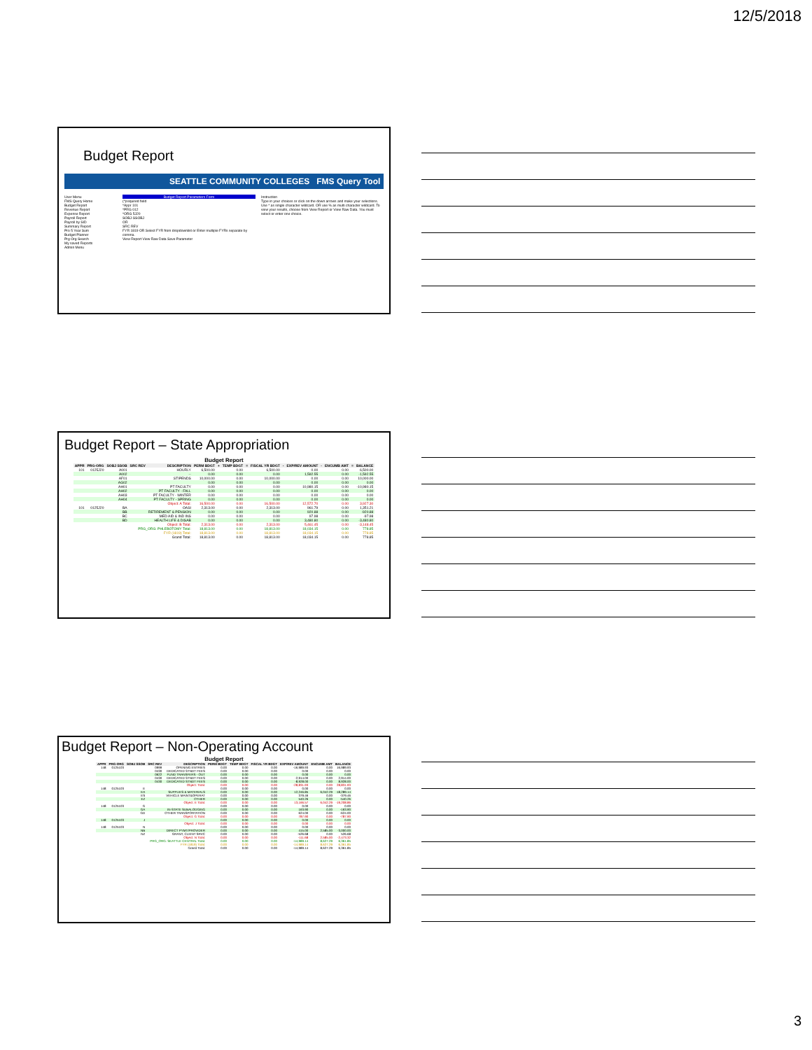12/5/2018
Budget Report
SEATTLE COMMUNITY COLLEGES FMS Query Tool
User Menu
FMS Query Home
Budget Report
Revenue Report
Expense Report
Payroll Report
Payroll by SID
Summary Report
Pro 5 Year Sum
Budget Planner
Prg Org Search
My saved Reports
Admin Menu
Budget Report Parameters Form
(*)required field
*Appr 101
*PRG 012
*ORG 5J20
SOBJ-SSOBJ
OR
SRC REV
FYR 1819 OR Select FYR from dropdownlist or Enter multiple FYRs separate by comma.
View Report View Raw Data Save Parameter
Instruction
Type in your choices or click on the down arrows and make your selections. Use * as single character wildcard. OR use % as multi character wildcard. To view your results, choose from View Report or View Raw Data. You must select or enter one choice.
Budget Report – State Appropriation
Budget Report
| APPR | PRG-ORG | SOBJ SSOB | SRC REV | DESCRIPTION | PERM BDGT | + | TEMP BDGT | = | FISCAL YR BDGT | - | EXP/REV AMOUNT | - | ENCUMB AMT | = | BALANCE |
| --- | --- | --- | --- | --- | --- | --- | --- | --- | --- | --- | --- | --- | --- | --- | --- |
| 101 | 0125J20 | A001 | | HOURLY | 6,500.00 | | 0.00 | | 6,500.00 | | 0.00 | | 0.00 | | 6,500.00 |
| | | A002 | | -- | 0.00 | | 0.00 | | 0.00 | | 1,592.55 | | 0.00 | | -1,592.55 |
| | | AF01 | | STIPENDS | 10,000.00 | | 0.00 | | 10,000.00 | | 0.00 | | 0.00 | | 10,000.00 |
| | | AG02 | | | 0.00 | | 0.00 | | 0.00 | | 0.00 | | 0.00 | | 0.00 |
| | | AH01 | | PT FACULTY | 0.00 | | 0.00 | | 0.00 | | 10,980.15 | | 0.00 | | -10,980.15 |
| | | AH02 | | PT FACULTY - FALL | 0.00 | | 0.00 | | 0.00 | | 0.00 | | 0.00 | | 0.00 |
| | | AH03 | | PT FACULTY - WINTER | 0.00 | | 0.00 | | 0.00 | | 0.00 | | 0.00 | | 0.00 |
| | | AH04 | | PT FACULTY - SPRING | 0.00 | | 0.00 | | 0.00 | | 0.00 | | 0.00 | | 0.00 |
| Object: A Total: | | | | | 16,500.00 | | 0.00 | | 16,500.00 | | 12,572.70 | | 0.00 | | 3,927.30 |
| 101 | 0125J20 | BA | | OASI | 2,313.00 | | 0.00 | | 2,313.00 | | 961.79 | | 0.00 | | 1,351.21 |
| | | BB | | RETIREMENT & PENSION | 0.00 | | 0.00 | | 0.00 | | 920.88 | | 0.00 | | -920.88 |
| | | BC | | MED AID & IND INS | 0.00 | | 0.00 | | 0.00 | | 97.98 | | 0.00 | | -97.98 |
| | | BD | | HEALTH LIFE & DISAB | 0.00 | | 0.00 | | 0.00 | | 3,480.80 | | 0.00 | | -3,480.80 |
| Object: B Total: | | | | | 2,313.00 | | 0.00 | | 2,313.00 | | 5,461.45 | | 0.00 | | -3,148.45 |
| PRG_ORG: PHLEBOTOMY Total: | | | | | 18,813.00 | | 0.00 | | 18,813.00 | | 18,034.15 | | 0.00 | | 778.85 |
| FYR (1819) Total: | | | | | 18,813.00 | | 0.00 | | 18,813.00 | | 18,034.15 | | 0.00 | | 778.85 |
| Grand Total: | | | | | 18,813.00 | | 0.00 | | 18,813.00 | | 18,034.15 | | 0.00 | | 778.85 |
Budget Report – Non-Operating Account
Budget Report
| APPR | PRG-ORG | SOBJ SSOB | SRC REV | DESCRIPTION | PERM BDGT | TEMP BDGT | FISCAL YR BDGT | EXP/REV AMOUNT | ENCUMB AMT | BALANCE |
| --- | --- | --- | --- | --- | --- | --- | --- | --- | --- | --- |
| 148 | 0125103 | | 0999 | OPENING ENTRIES | 0.00 | 0.00 | 0.00 | -16,989.93 | 0.00 | 16,989.93 |
| | | | 0430 | DEDICATED STNDT FEES | 0.00 | 0.00 | 0.00 | 0.00 | 0.00 | 0.00 |
| | | | 0622 | FUND TRANSFERS - OUT | 0.00 | 0.00 | 0.00 | 0.00 | 0.00 | 0.00 |
| | | | 0430 | DEDICATED STNDT FEES | 0.00 | 0.00 | 0.00 | -2,914.00 | 0.00 | 2,914.00 |
| | | | 0430 | DEDICATED STNDT FEES | 0.00 | 0.00 | 0.00 | -8,928.00 | 0.00 | 8,928.00 |
| Object: Total: | | | | | 0.00 | 0.00 | 0.00 | -28,831.93 | 0.00 | 28,831.93 |
| 148 | 0125103 | E | | | 0.00 | 0.00 | 0.00 | 0.00 | 0.00 | 0.00 |
| | | EA | | SUPPLIES & MATERIALS | 0.00 | 0.00 | 0.00 | 12,246.85 | 6,042.29 | -18,289.14 |
| | | ES | | VEHICLE MAINT&OPERAT | 0.00 | 0.00 | 0.00 | 379.46 | 0.00 | -379.46 |
| | | EZ | | OTHER | 0.00 | 0.00 | 0.00 | 540.26 | 0.00 | -540.26 |
| Object: E Total: | | | | | 0.00 | 0.00 | 0.00 | 13,166.57 | 6,042.29 | -19,208.86 |
| 148 | 0125103 | G | | | 0.00 | 0.00 | 0.00 | 0.00 | 0.00 | 0.00 |
| | | GA | | IN-STATE SUBALODGING | 0.00 | 0.00 | 0.00 | 163.90 | 0.00 | -163.90 |
| | | GD | | OTHER TRANSPORTATION | 0.00 | 0.00 | 0.00 | 624.00 | 0.00 | -624.00 |
| Object: G Total: | | | | | 0.00 | 0.00 | 0.00 | 787.90 | 0.00 | -787.90 |
| 148 | 0125103 | J | | | 0.00 | 0.00 | 0.00 | 0.00 | 0.00 | 0.00 |
| Object: J Total: | | | | | 0.00 | 0.00 | 0.00 | 0.00 | 0.00 | 0.00 |
| 148 | 0125103 | N | | | 0.00 | 0.00 | 0.00 | 0.00 | 0.00 | 0.00 |
| | | NB | | DIRECT PYMT/PROVIDER | 0.00 | 0.00 | 0.00 | 415.00 | 2,585.00 | -3,000.00 |
| | | NZ | | GRANT, CLIENT SRVC | 0.00 | 0.00 | 0.00 | -526.68 | 0.00 | 526.68 |
| Object: N Total: | | | | | 0.00 | 0.00 | 0.00 | -111.68 | 2,585.00 | -2,473.32 |
| PRG_ORG: SEATTLE CENTRAL Total: | | | | | 0.00 | 0.00 | 0.00 | -14,989.14 | 8,627.29 | 6,361.85 |
| FYR (1819) Total: | | | | | 0.00 | 0.00 | 0.00 | -14,989.14 | 8,627.29 | 6,361.85 |
| Grand Total: | | | | | 0.00 | 0.00 | 0.00 | -14,989.14 | 8,627.29 | 6,361.85 |
3